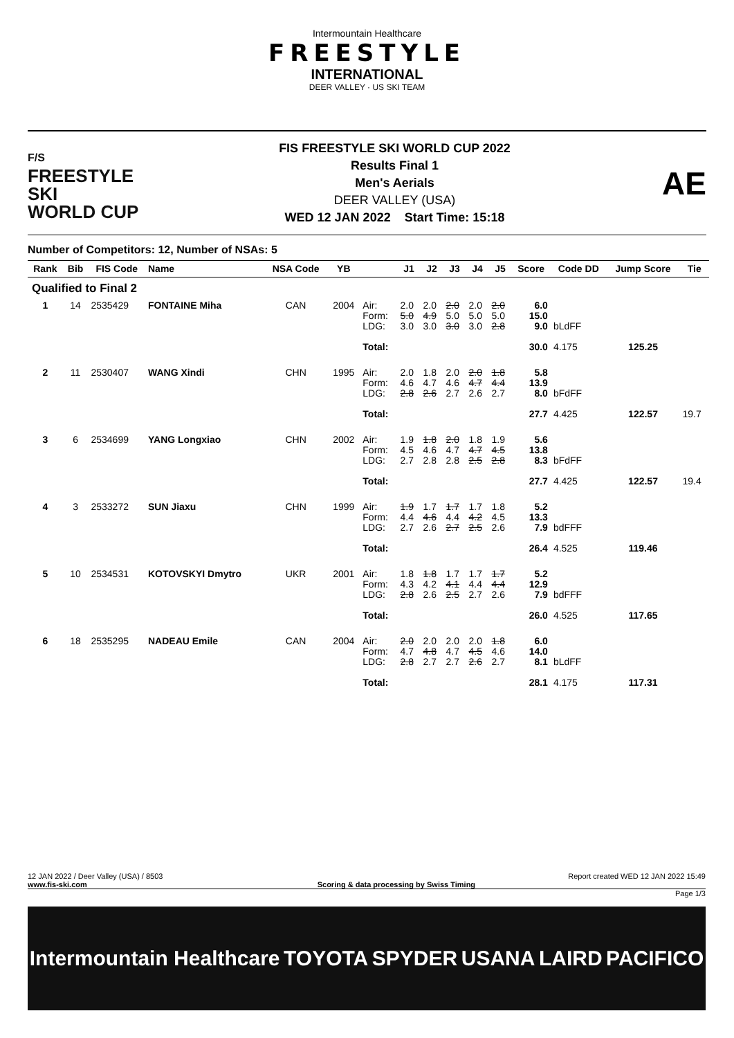Intermountain Healthcare
FREESTYLE
INTERNATIONAL
DEER VALLEY · US SKI TEAM
F/S
FREESTYLE SKI
WORLD CUP
FIS FREESTYLE SKI WORLD CUP 2022
Results Final 1
Men's Aerials
DEER VALLEY (USA)
WED 12 JAN 2022 Start Time: 15:18
AE
Number of Competitors: 12, Number of NSAs: 5
| Rank | Bib | FIS Code | Name | NSA Code | YB | | J1 | J2 | J3 | J4 | J5 | Score | Code DD | Jump Score | Tie |
| --- | --- | --- | --- | --- | --- | --- | --- | --- | --- | --- | --- | --- | --- | --- | --- |
| Qualified to Final 2 | | | | | | | | | | | | | | | |
| 1 | 14 | 2535429 | FONTAINE Miha | CAN | 2004 | Air: Form: LDG: Total: | 2.0 5.0 3.0 | 2.0 4.9 3.0 | 2.0 5.0 3.0 | 2.0 5.0 3.0 | 2.0 5.0 2.8 | 6.0 15.0 9.0 30.0 | bLdFF 4.175 | 125.25 | |
| 2 | 11 | 2530407 | WANG Xindi | CHN | 1995 | Air: Form: LDG: Total: | 2.0 4.6 2.8 | 1.8 4.7 2.6 | 2.0 4.6 2.7 | 2.0 4.7 2.6 | 1.8 4.4 2.7 | 5.8 13.9 8.0 27.7 | bFdFF 4.425 | 122.57 | 19.7 |
| 3 | 6 | 2534699 | YANG Longxiao | CHN | 2002 | Air: Form: LDG: Total: | 1.9 4.5 2.7 | 1.8 4.6 2.8 | 2.0 4.7 2.8 | 1.8 4.7 2.5 | 1.9 4.5 2.8 | 5.6 13.8 8.3 27.7 | bFdFF 4.425 | 122.57 | 19.4 |
| 4 | 3 | 2533272 | SUN Jiaxu | CHN | 1999 | Air: Form: LDG: Total: | 1.9 4.4 2.7 | 1.7 4.6 2.6 | 1.7 4.4 2.7 | 1.7 4.2 2.5 | 1.8 4.5 2.6 | 5.2 13.3 7.9 26.4 | bdFFF 4.525 | 119.46 | |
| 5 | 10 | 2534531 | KOTOVSKYI Dmytro | UKR | 2001 | Air: Form: LDG: Total: | 1.8 4.3 2.8 | 1.8 4.2 2.6 | 1.7 4.1 2.5 | 1.7 4.4 2.7 | 1.7 4.4 2.6 | 5.2 12.9 7.9 26.0 | bdFFF 4.525 | 117.65 | |
| 6 | 18 | 2535295 | NADEAU Emile | CAN | 2004 | Air: Form: LDG: Total: | 2.0 4.7 2.8 | 2.0 4.8 2.7 | 2.0 4.7 2.7 | 2.0 4.5 2.6 | 1.8 4.6 2.7 | 6.0 14.0 8.1 28.1 | bLdFF 4.175 | 117.31 | |
12 JAN 2022 / Deer Valley (USA) / 8503 Report created WED 12 JAN 2022 15:49
www.fis-ski.com Scoring & data processing by Swiss Timing
Page 1/3
Intermountain Healthcare TOYOTA SPYDER USANA LAIRD PACIFICO